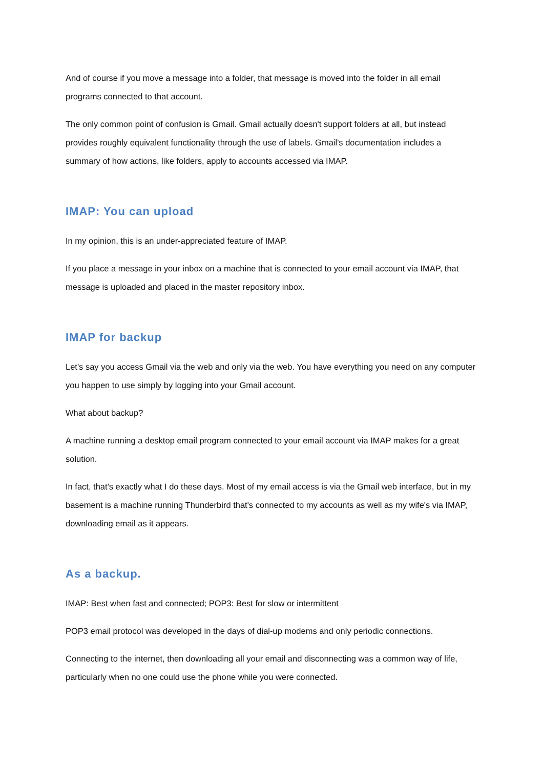And of course if you move a message into a folder, that message is moved into the folder in all email programs connected to that account.
The only common point of confusion is Gmail. Gmail actually doesn't support folders at all, but instead provides roughly equivalent functionality through the use of labels. Gmail's documentation includes a summary of how actions, like folders, apply to accounts accessed via IMAP.
IMAP: You can upload
In my opinion, this is an under-appreciated feature of IMAP.
If you place a message in your inbox on a machine that is connected to your email account via IMAP, that message is uploaded and placed in the master repository inbox.
IMAP for backup
Let's say you access Gmail via the web and only via the web. You have everything you need on any computer you happen to use simply by logging into your Gmail account.
What about backup?
A machine running a desktop email program connected to your email account via IMAP makes for a great solution.
In fact, that's exactly what I do these days. Most of my email access is via the Gmail web interface, but in my basement is a machine running Thunderbird that's connected to my accounts as well as my wife's via IMAP, downloading email as it appears.
As a backup.
IMAP: Best when fast and connected; POP3: Best for slow or intermittent
POP3 email protocol was developed in the days of dial-up modems and only periodic connections.
Connecting to the internet, then downloading all your email and disconnecting was a common way of life, particularly when no one could use the phone while you were connected.